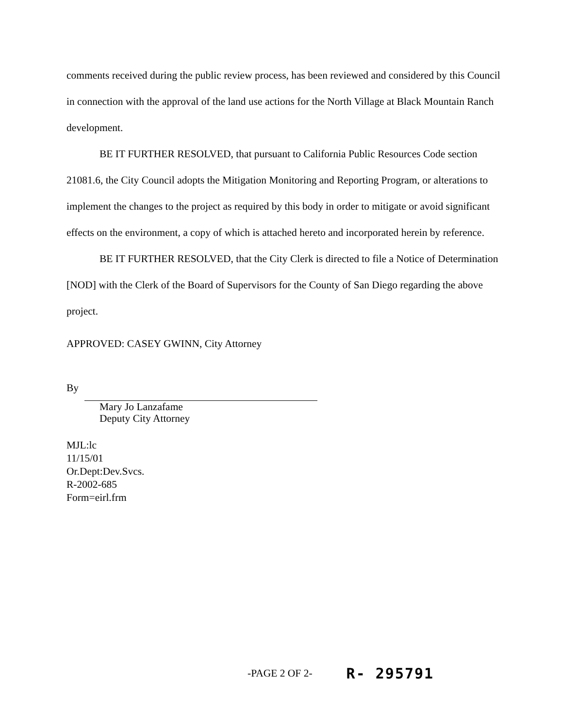comments received during the public review process, has been reviewed and considered by this Council in connection with the approval of the land use actions for the North Village at Black Mountain Ranch development.
BE IT FURTHER RESOLVED, that pursuant to California Public Resources Code section 21081.6, the City Council adopts the Mitigation Monitoring and Reporting Program, or alterations to implement the changes to the project as required by this body in order to mitigate or avoid significant effects on the environment, a copy of which is attached hereto and incorporated herein by reference.
BE IT FURTHER RESOLVED, that the City Clerk is directed to file a Notice of Determination [NOD] with the Clerk of the Board of Supervisors for the County of San Diego regarding the above project.
APPROVED: CASEY GWINN, City Attorney
By
Mary Jo Lanzafame
Deputy City Attorney
MJL:lc
11/15/01
Or.Dept:Dev.Svcs.
R-2002-685
Form=eirl.frm
-PAGE 2 OF 2- R- 295791